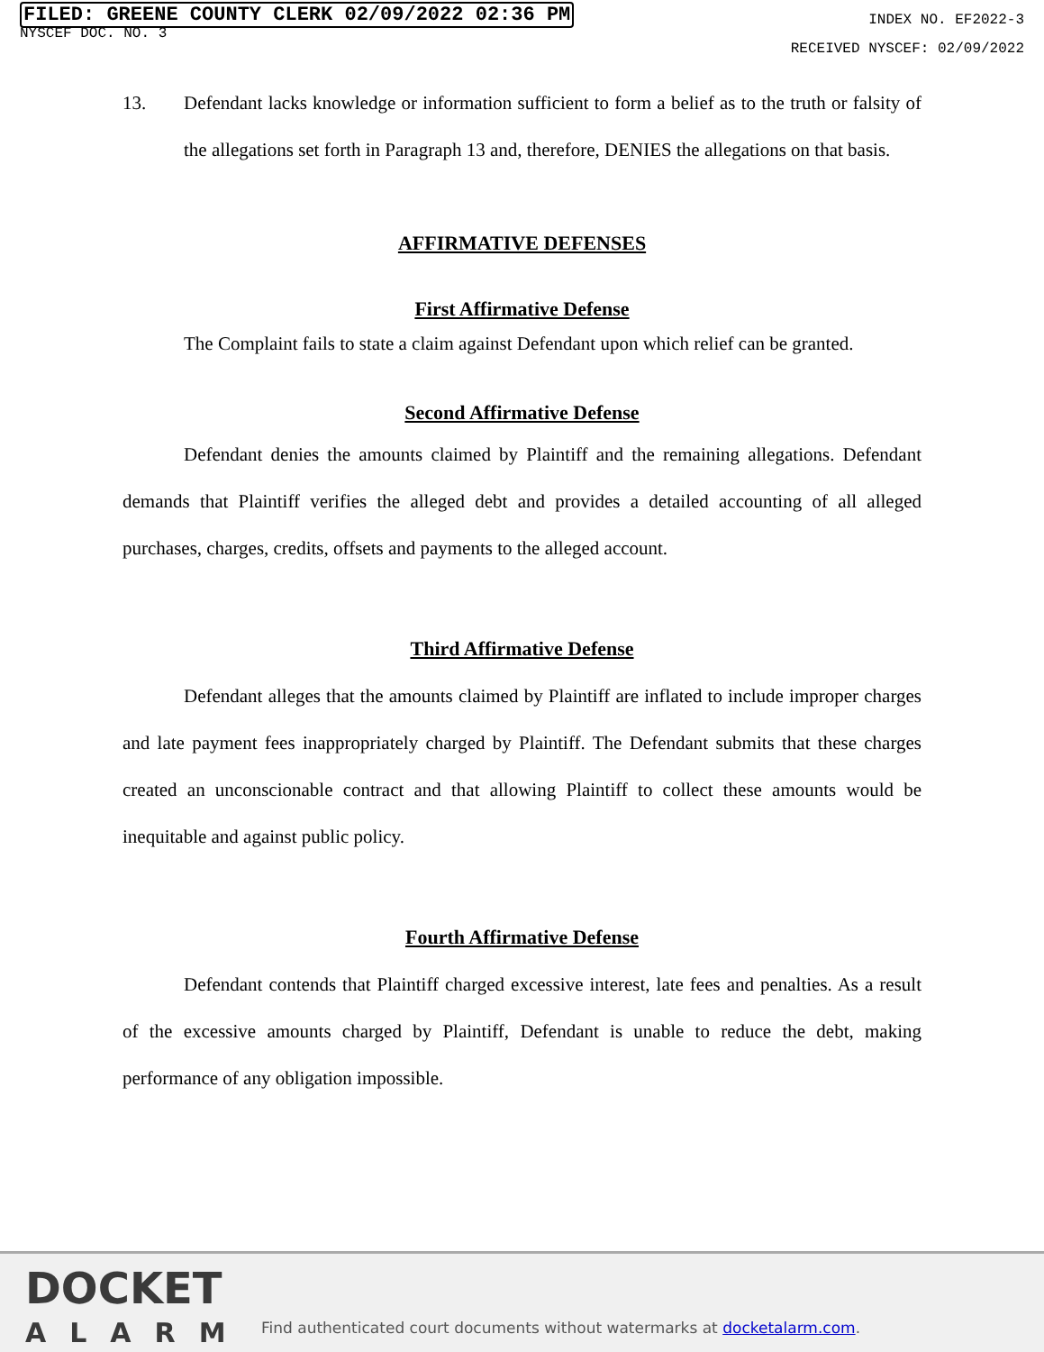FILED: GREENE COUNTY CLERK 02/09/2022 02:36 PM
NYSCEF DOC. NO. 3
INDEX NO. EF2022-3
RECEIVED NYSCEF: 02/09/2022
13. Defendant lacks knowledge or information sufficient to form a belief as to the truth or falsity of the allegations set forth in Paragraph 13 and, therefore, DENIES the allegations on that basis.
AFFIRMATIVE DEFENSES
First Affirmative Defense
The Complaint fails to state a claim against Defendant upon which relief can be granted.
Second Affirmative Defense
Defendant denies the amounts claimed by Plaintiff and the remaining allegations. Defendant demands that Plaintiff verifies the alleged debt and provides a detailed accounting of all alleged purchases, charges, credits, offsets and payments to the alleged account.
Third Affirmative Defense
Defendant alleges that the amounts claimed by Plaintiff are inflated to include improper charges and late payment fees inappropriately charged by Plaintiff. The Defendant submits that these charges created an unconscionable contract and that allowing Plaintiff to collect these amounts would be inequitable and against public policy.
Fourth Affirmative Defense
Defendant contends that Plaintiff charged excessive interest, late fees and penalties. As a result of the excessive amounts charged by Plaintiff, Defendant is unable to reduce the debt, making performance of any obligation impossible.
DOCKET
ALARM
Find authenticated court documents without watermarks at docketalarm.com.